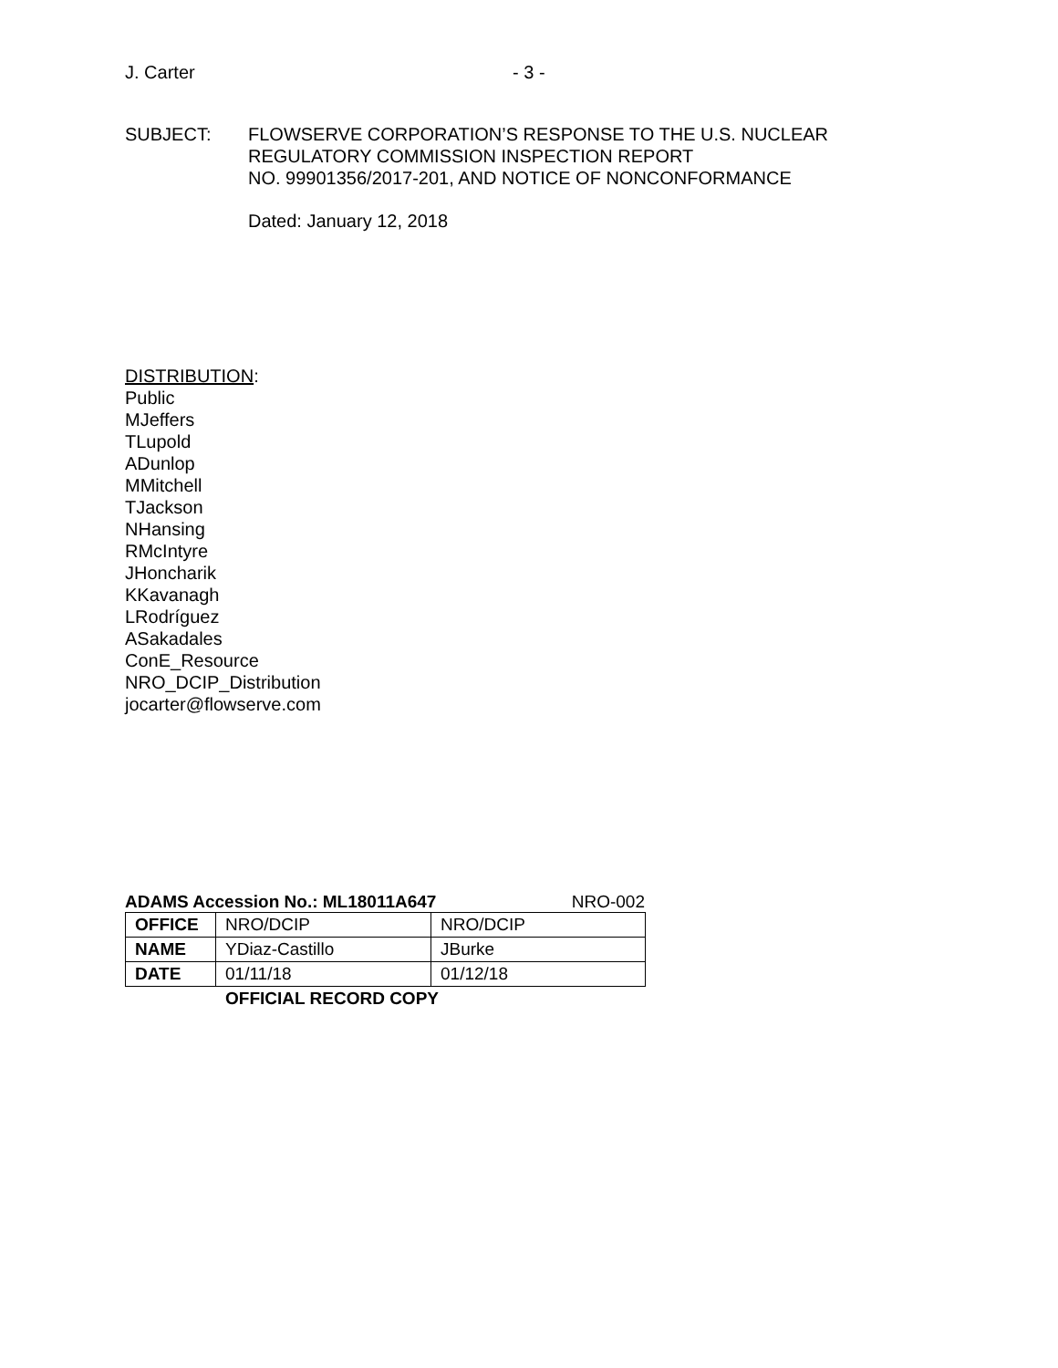J. Carter - 3 -
SUBJECT: FLOWSERVE CORPORATION’S RESPONSE TO THE U.S. NUCLEAR
REGULATORY COMMISSION INSPECTION REPORT
NO. 99901356/2017-201, AND NOTICE OF NONCONFORMANCE
Dated: January 12, 2018
DISTRIBUTION:
Public
MJeffers
TLupold
ADunlop
MMitchell
TJackson
NHansing
RMcIntyre
JHoncharik
KKavanagh
LRodríguez
ASakadales
ConE_Resource
NRO_DCIP_Distribution
jocarter@flowserve.com
ADAMS Accession No.: ML18011A647 NRO-002
| OFFICE | NRO/DCIP | NRO/DCIP |
| NAME | YDiaz-Castillo | JBurke |
| DATE | 01/11/18 | 01/12/18 |
OFFICIAL RECORD COPY